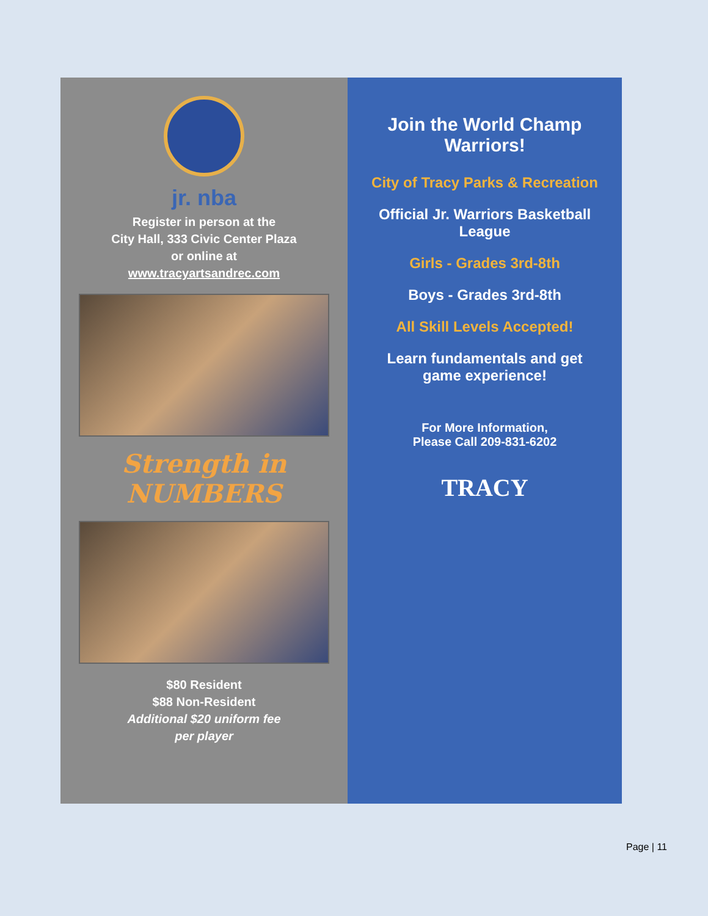jr. nba
Register in person at the
City Hall, 333 Civic Center Plaza
or online at
www.tracyartsandrec.com
Strength in NUMBERS
$80 Resident
$88 Non-Resident
Additional $20 uniform fee
per player
Join the World Champ Warriors!
City of Tracy Parks & Recreation
Official Jr. Warriors Basketball League
Girls - Grades 3rd-8th
Boys - Grades 3rd-8th
All Skill Levels Accepted!
Learn fundamentals and get game experience!
For More Information,
Please Call 209-831-6202
TRACY
Page | 11